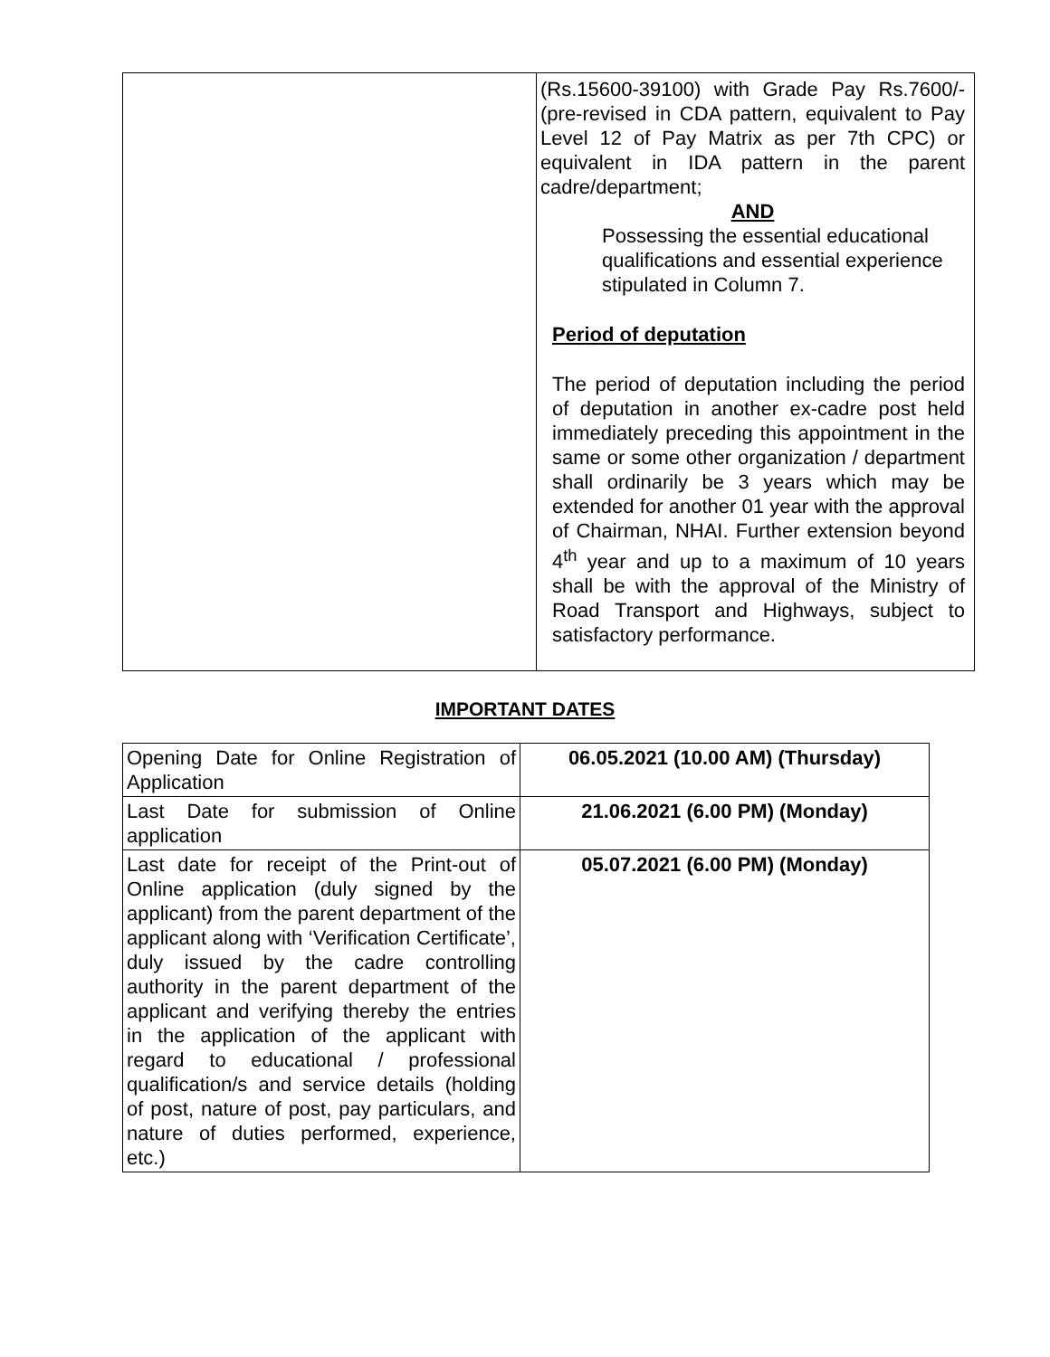| | (Rs.15600-39100) with Grade Pay Rs.7600/- (pre-revised in CDA pattern, equivalent to Pay Level 12 of Pay Matrix as per 7th CPC) or equivalent in IDA pattern in the parent cadre/department; AND Possessing the essential educational qualifications and essential experience stipulated in Column 7. Period of deputation The period of deputation including the period of deputation in another ex-cadre post held immediately preceding this appointment in the same or some other organization / department shall ordinarily be 3 years which may be extended for another 01 year with the approval of Chairman, NHAI. Further extension beyond 4<sup>th</sup> year and up to a maximum of 10 years shall be with the approval of the Ministry of Road Transport and Highways, subject to satisfactory performance. |
IMPORTANT DATES
| Opening Date for Online Registration of Application | 06.05.2021 (10.00 AM) (Thursday) |
| Last Date for submission of Online application | 21.06.2021 (6.00 PM) (Monday) |
| Last date for receipt of the Print-out of Online application (duly signed by the applicant) from the parent department of the applicant along with ‘Verification Certificate’, duly issued by the cadre controlling authority in the parent department of the applicant and verifying thereby the entries in the application of the applicant with regard to educational / professional qualification/s and service details (holding of post, nature of post, pay particulars, and nature of duties performed, experience, etc.) | 05.07.2021 (6.00 PM) (Monday) |